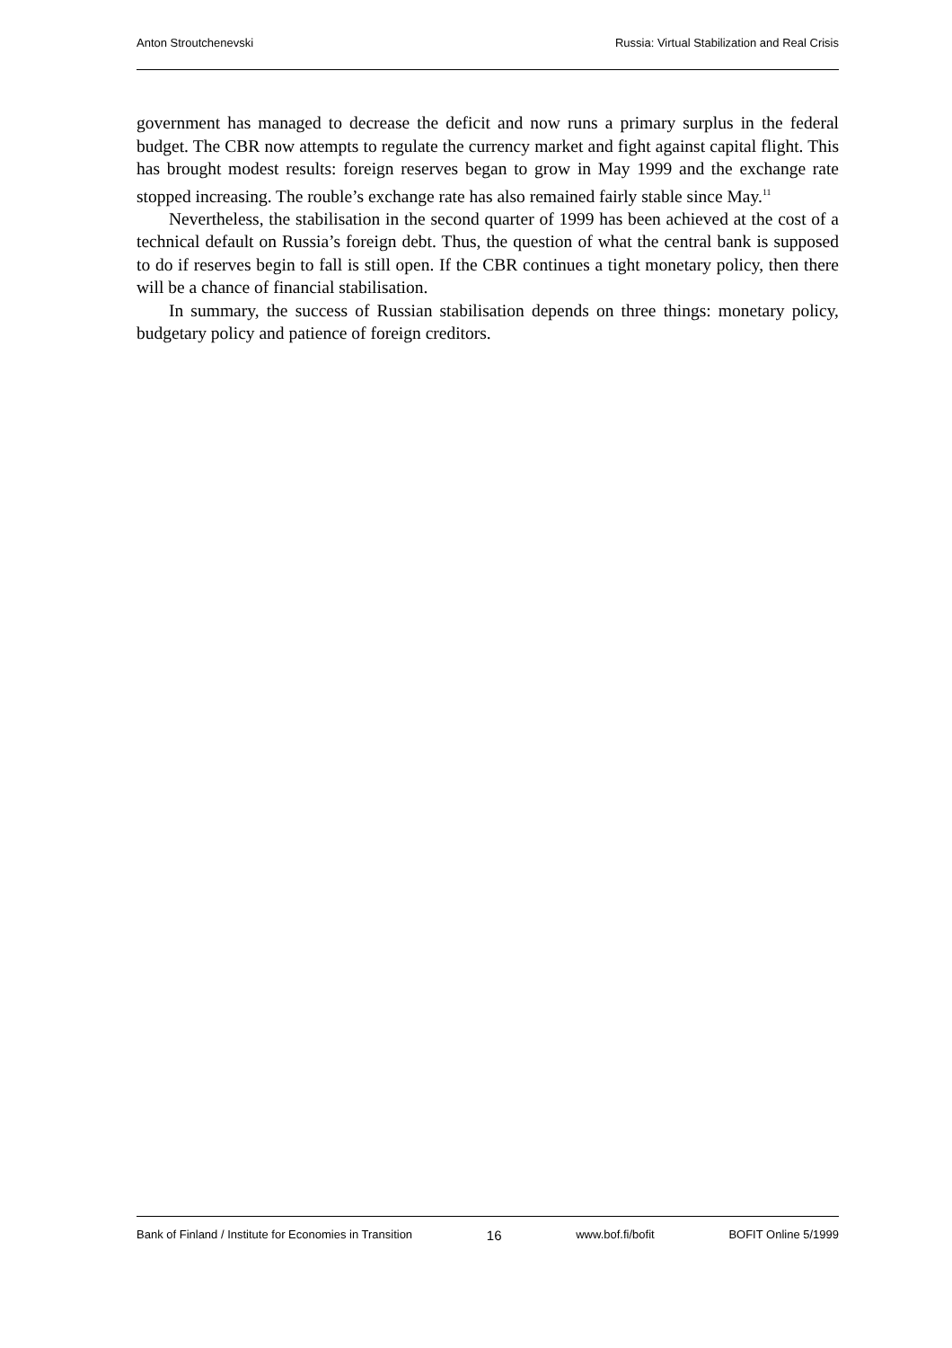Anton Stroutchenevski Russia: Virtual Stabilization and Real Crisis
government has managed to decrease the deficit and now runs a primary surplus in the federal budget. The CBR now attempts to regulate the currency market and fight against capital flight. This has brought modest results: foreign reserves began to grow in May 1999 and the exchange rate stopped increasing. The rouble’s exchange rate has also remained fairly stable since May.<sup>11</sup>
Nevertheless, the stabilisation in the second quarter of 1999 has been achieved at the cost of a technical default on Russia’s foreign debt. Thus, the question of what the central bank is supposed to do if reserves begin to fall is still open. If the CBR continues a tight monetary policy, then there will be a chance of financial stabilisation.
In summary, the success of Russian stabilisation depends on three things: monetary policy, budgetary policy and patience of foreign creditors.
Bank of Finland / Institute for Economies in Transition 16 www.bof.fi/bofit BOFIT Online 5/1999